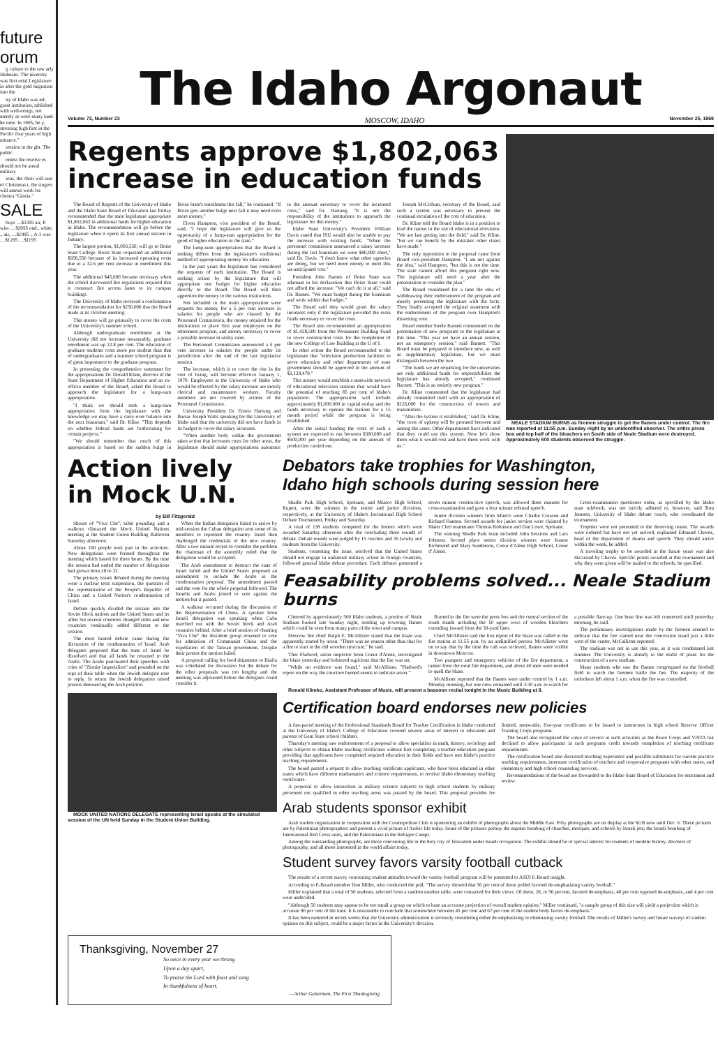future
orum
g culture to the raw arly Idahoans. The niversity was first orial Legislature in after the gold migration into the
ity of Idaho was nd-grant institution, tablished with well-erings, not merely as were many land-he time. In 1905, he y, stressing high first in the Pacific four years of high nittance."
session in the ght. The public
ontest the resolve es should not be ateral military
ions, the choir will ram of Christmas t, the singers will amous work for chestra "Gloria."
SALE
buys ....$1395 air, P. win- ....$2095 ond., white. ., air, ....$1995 ., A-1 war- ....$1295 ....$1195
The Idaho Argonaut
Volume 73, Number 23 MOSCOW, IDAHO November 25, 1969
Regents approve $1,802,063
increase in education funds
The Board of Regents of the University of Idaho and the Idaho State Board of Education last Friday recommended that the state legislature appropriate $1,802,063 in additional funds for higher education in Idaho. The recommendation will go before the legislature when it opens its first annual session in January.
The largest portion, $1,003,550, will go to Boise State College. Boise State requested an additional $958,550 because of its increased operating costs due to a 32.6 per cent increase in enrollment this year.
The additional $45,000 became necessary when the school discovered fire regulations required that it construct fire access lanes to its campus buildings.
The University of Idaho received a confirmation of the recommendation for $250,000 that the Board made at its October meeting.
This money will go primarily to cover the costs of the University's summer school.
Although undergraduate enrollment at the University did not increase measurably, graduate enrollment was up 22.8 per cent. The education of graduate students costs more per student than that of undergraduates and a summer school program is of great importance to the graduate program.
In presenting the comprehensive statement for the appropriations Dr. Donald Kline, director of the State Department of Higher Education and an ex-officio member of the Board, asked the Board to approach the legislature for a lump-sum appropriation.
"I think we should seek a lump-sum appropriation from the legislature with the knowledge we may have a carry-over balance into the next biannium," said Dr. Kline. "This depends on whether federal funds are forthcoming for certain projects."
"We should remember that much of this appropriation is based on the sudden bulge in Boise State's enrollment this fall," he continued. "If Boise gets another bulge next fall it may need even more money."
Elvon Hampton, vice president of the Board, said, "I hope the legislature will give us the opportunity of a lump-sum appropriation for the good of higher education in the state."
The lump-sum appropriation that the Board is seeking differs from the legislature's traditional method of appropriating money for education.
In the past years the legislature has considered the requests of each institution. The Board is seeking action by the legislature that will appropriate one budget for higher education directly to the Board. The Board will then apportion the money to the various institutions.
Not included in the main appropriation were requests for money for a 5 per cent increase in salaries for people who are classed by the Personnel Commission, the money required for the institutions to place first year employees on the retirement program, and money necessary to cover a possible increase in utility rates.
The Personnel Commission announced a 5 per cent increase in salaries for people under its jurisdiction after the end of the last legislative session.
The increase, which is to cover the rise in the cost of living, will become effective January 1, 1970. Employees at the University of Idaho who would be effected by the salary increase are mostly clerical and maintenance workers. Faculty members are not covered by actions of the Personnel Commission.
University President Dr. Ernest Hartung and Bursar Joseph Watts speaking for the University of Idaho said that the university did not have funds in its budget to cover the salary increases.
"When another body within the government takes action that increases costs for other areas, the legislature should make appropriations automatic to the amount necessary to cover the increased costs," said Dr. Hartung. "It is not the responsibility of the institutions to approach the legislature for this money."
Idaho State University's President William Davis stated that ISU would also be unable to pay the increase with existing funds. "When the personnel commission announced a salary increase during the last biannium we were $80,000 short," said Dr. Davis. "I don't know what other agencies are doing, but we need more money to meet this un-anticipated cost."
President John Barnes of Boise State was adamant in his declaration that Boise State could not afford the increase. "We can't do it at all," said Dr. Barnes. "We must budget during the biannium and work within that budget."
The Board said they would grant the salary increases only if the legislature provided the extra funds necessary to cover the costs.
The Board also recommended an appropriation of $1,438,500 from the Permanent Building Fund to cover construction costs for the completion of the new College of Law Building at the U of I.
In other action the Board recommended to the legislature that "television production facilities to serve education and other departments of state government should be approved in the amount of $2,128,470."
This money would establish a statewide network of educational television stations that would have the potential of reaching 85 per cent of Idaho's population. The appropriation will include approximately $1,000,000 in captial outlay and the funds necessary to operate the stations for a 15 month period while the program is being established.
After the initial funding the costs of such a system are expected to run between $300,000 and $500,000 per year depending on the amount of production carried out.
Joseph McCollum, secretary of the Board, said such a system was necessary to prevent the continual escalation of the cost of education.
Dr. Kline told the Board Idaho is in a position to lead the nation in the use of educational television. "We are late getting into the field," said Dr. Kline, "but we can benefit by the mistakes other states have made."
The only opposition to the proposal came from Board vice-president Hampton. "I am not against the idea," said Hampton, "but this is not the time. The state cannot afford this program right now. The legislature will need a year after the presentation to consider the plan."
The Board considered for a time the idea of withdrawing their endorsement of the program and merely presenting the legislature with the facts. They finally accepted the original statement with the endorsement of the program over Hampton's dissenting vote.
Board member Steele Barnett commented on the presentation of new programs to the legislature at this time. "This year we have an annual session, not an emergency session," said Barnett. "This Board must be prepared to introduce new, as well as supplementary legislation, but we must distinguish between the two.
"The funds we are requesting for the universities are only additional funds for responsibilities the legislature has already accepted," continued Barnett. "This is an entirely new program."
Dr. Kline commented that the legislature had already committed itself with an appropriation of $226,000 for the construction of towers and transmitters.
"After the system is established," said Dr. Kline, "the costs of upkeep will be prorated between and among the users. Other departments have indicated that they could use this system. Now let's show them what it would cost and have them work with us."
NEALE STADIUM BURNS as firemen struggle to get the flames under control. The fire was reported at 11:55 p.m. Sunday night by an unidentified observer. The entire press box and top half of the bleachers on South side of Neale Stadium were destroyed. Approximately 500 students observed the struggle.
Action lively
in Mock U.N.
by Bill Fitzgerald
Shouts of "Viva Che", table pounding and a walkout climaxed the Mock United Nations meeting at the Student Union Building Ballroom Saturday afternoon.
About 100 people took part in the activities. New delegations were formed throughout the meeting which lasted for three hours. By the time the session had ended the number of delegations had grown from 28 to 32.
The primary issues debated during the meeting were a nuclear tests suspension, the question of the representation of the People's Republic of China and a United Nation's condemnation of Israel.
Debate quickly divided the session into the Soviet block nations and the United States and its allies but several countries changed sides and new countries continually added different to the session.
The most heated debate came during the discussion of the condemnation of Israel. Arab delegates proposed that the state of Israel be dissolved and that all lands be returned to the Arabs. The Arabs punctuated their speeches with cries of "Zionist Imperialists" and pounded on the tops of their table when the Jewish delegate rose to reply. In return the Jewish delegation raised posters denouncing the Arab position.
When the Indian delegation failed to arrive by mid-session the Cuban delegation sent some of its members to represent the country. Israel then challenged the credentials of the new country. After a two minute recess to consider the problem the chairman of the assembly ruled that the delegation would be accepted.
The Arab amendment to destruct the state of Israel failed and the United States proposed an amendment to include the Arabs in the condemnation proposal. The amendment passed and the vote for the whole proposal followed. The Israelis and Arabs joined to vote against the motion but it passed.
A walkout occurred during the discussion of the Representation of China. A speaker from Israeli delegation was speaking when Cuba marched out with the Soviet block and Arab countries behind. After a brief session of chanting "Viva Che" the dissident group returned to vote for admission of Communist China and the expellation of the Taiwan government. Despite their protest the motion failed.
A proposal calling for food shipments to Biafra was scheduled for discussion but the debate for the other proposals was too lengthy and the meeting was adjourned before the delegates could consider it.
MOCK UNITED NATIONS DELEGATE representing Israel speaks at the simulated session of the UN held Sunday in the Student Union Building.
Debators take trophies for Washington,
Idaho high schools during session here
Shadle Park High School, Spokane, and Minico High School, Rupert, were the winners in the senior and junior divisions, respectively, at the University of Idaho's Invitational High School Debate Tournament, Friday and Saturday.
A total of 138 students competed for the honors which were awarded Saturday afternoon after the concluding three rounds of debate. Debate rounds were judged by 15 coaches and 35 faculty and students from the University.
Students, contesting the issue, resolved that the United States should not engage in unilateral military action in foreign countries, followed general Idaho debate procedure. Each debator presented a seven minute constructive speech, was allowed three minutes for cross-examination and gave a four minute rebuttal speech.
Junior division winners from Minico were Charlie Creason and Richard Hansen. Second awards for junior section were claimed by Mater Cleri teammates Thomas Robinson and Dan Lowe, Spokane.
The winning Shadle Park team included John Sessions and Lars Johnson. Second place senior division winners were Jeanne Richmond and Mary Sanderson, Coeur d'Alene High School, Coeur d' Alene.
Cross-examination questioner order, as specified by the Idaho state rulebook, was not strictly adhered to, however, said Tom Jenness, University of Idaho debate coach, who coordinated the tournament.
Trophies were not presented to the deserving teams. The awards were ordered but have not yet arrived, explained Edmund Chavez, head of the department of drama and speech. They should arrive within the week, he added.
A traveling trophy to be awarded in the future years was also discussed by Chavez. Specific points awarded at this tournament and why they were given will be mailed to the schools, he specified.
Feasability problems solved... Neale Stadium burns
Cheered by approximately 500 Idaho students, a portion of Neale Stadium burned late Sunday night, sending up towering flames which could be seen from many parts of the town and campus.
Moscow fire chief Ralph E. McAllister stated that the blaze was apparently started by arson. "There was no reason other than that for a fire to start in the old wooden structure," he said.
Thor Fladwed, arson inspector from Coeur d'Alene, investigated the blaze yesterday and bolstered supicions that the fire was set.
"While no evidence was found," said McAllister, "Fladwed's report on the way the structure burned seems to indicate arson."
Burned in the fire were the press box and the central section of the south stands including the 10 upper rows of wooden bleachers extending inward from the 30-yard lines.
Chief McAllister said the first report of the blaze was called to the fire station at 11:55 p.m. by an undintified person. McAllister went on to say that by the time the call was recieved, flames were visible in downtown Moscow.
Two pumpers and emergency vehicles of the fire department, a tanker from the rural fire department, and about 40 men were needed to quell the blaze.
McAllister reported that the flames were under control by 1 a.m. Monday morning, but one crew remained until 3:30 a.m. to watch for a possible flare-up. One hose line was left connected until yesterday morning, he said.
The preliminary investigations made by the firemen seemed to indicate that the fire started near the concession stand just a little west of the center, McCallister reported.
The stadium was not in use this year, as it was condemned last summer. The University is already in the midst of plans for the construction of a new stadium.
Many students who saw the flames congregated on the football field to watch the firemen battle the fire. The majority of the onlookers left about 1 a.m. when the fire was controlled.
Ronald Klimko, Assistant Professor of Music, will present a bassoon recital tonight in the Music Building at 8.
Certification board endorses new policies
A fast-paced meeting of the Professional Standards Board for Teacher Certification in Idaho conducted at the University of Idaho's College of Education covered several areas of interest to educators and parents of Gem State school children.
Thursday's meeting saw endorsement of a proposal to allow specialists in math, history, sociology and other subjects to obtain Idaho teaching certificates without first completing a teacher education program providing that applicants have completed required education in their fields and have met Idaho's practice teaching requirements.
The board passed a request to allow teaching certificate applicants, who have been educated in other states which have different mathamatics and science requirements, to receive Idaho elementary teaching certificates.
A proposal to allow instruction in military science subjects to high school students by military personnel not qualified in other teaching areas was passed by the board. This proposal provides for limited, renewable, five-year certificates to be issued to instructors in high school Reserve Officer Training Corps programs.
The board also recognized the value of service in such activities as the Peace Corps and VISTA but declined to allow participants in such programs credit towards completion of teaching certificate requirements.
The certification board also discussed teaching experience and possible substitutes for current practice teaching requirements, interstate certification of teachers and cooperative programs with other states, and elementary and high school counseling services.
Recommendations of the board are forwarded to the Idaho State Board of Education for enactment and review.
Arab students sponsor exhibit
Arab student organization in cooperation with the Cosmopolitan Club is sponsoring an exhibit of photographs about the Middle East. Fifty photographs are on display at the SUB now until Dec. 6. These pictures are by Palestinian photographers and present a vivid picture of Arabic life today. Some of the pictures portray the napalm bombing of churches, mosques, and schools by Israeli jets; the Israeli bombing of International Red Cross units, and the Palestinians in the Refugee Camps.
Among the outstanding photographs, are those concerning life in the holy city of Jerusalem under Israeli occupation. The exhibit should be of special interest for students of modern history, devotees of photography, and all those interested in the world affairs today.
Student survey favors varsity football cutback
The results of a recent survey concerning student attitudes toward the varsity football program will be presented to ASUI E-Board tonight.
According to E-Board member Don Miller, who conducted the poll, "The survey showed that 56 per cent of those polled favored de-emphasizing varsity football."
Miller explained that a total of 50 students, selected from a random number table, were contacted for their views. Of these, 28, or 56 percent, favored de-emphasis, 40 per cent opposed de-emphasis, and 4 per cent were undecided.
"Although 50 students may appear to be too small a group on which to base an accurate projection of overall student opinion," Miller continued, "a sample group of this size will yield a projection which is accurate 90 per cent of the time. It is reasonable to conclude that somewhere between 45 per cent and 67 per cent of the student body favors de-emphasis."
It has been rumored in recent weeks that the University administration is seriously considering either de-emphasizing or eliminating varsity football. The results of Miller's survey and future surveys of student opinion on this subject, could be a major factor in the University's decision.
Thanksgiving, November 27
So once in every year we throng
Upon a day apart,
To praise the Lord with feast and song
In thankfulness of heart.
—Arthur Guiterman, The First Thanksgiving